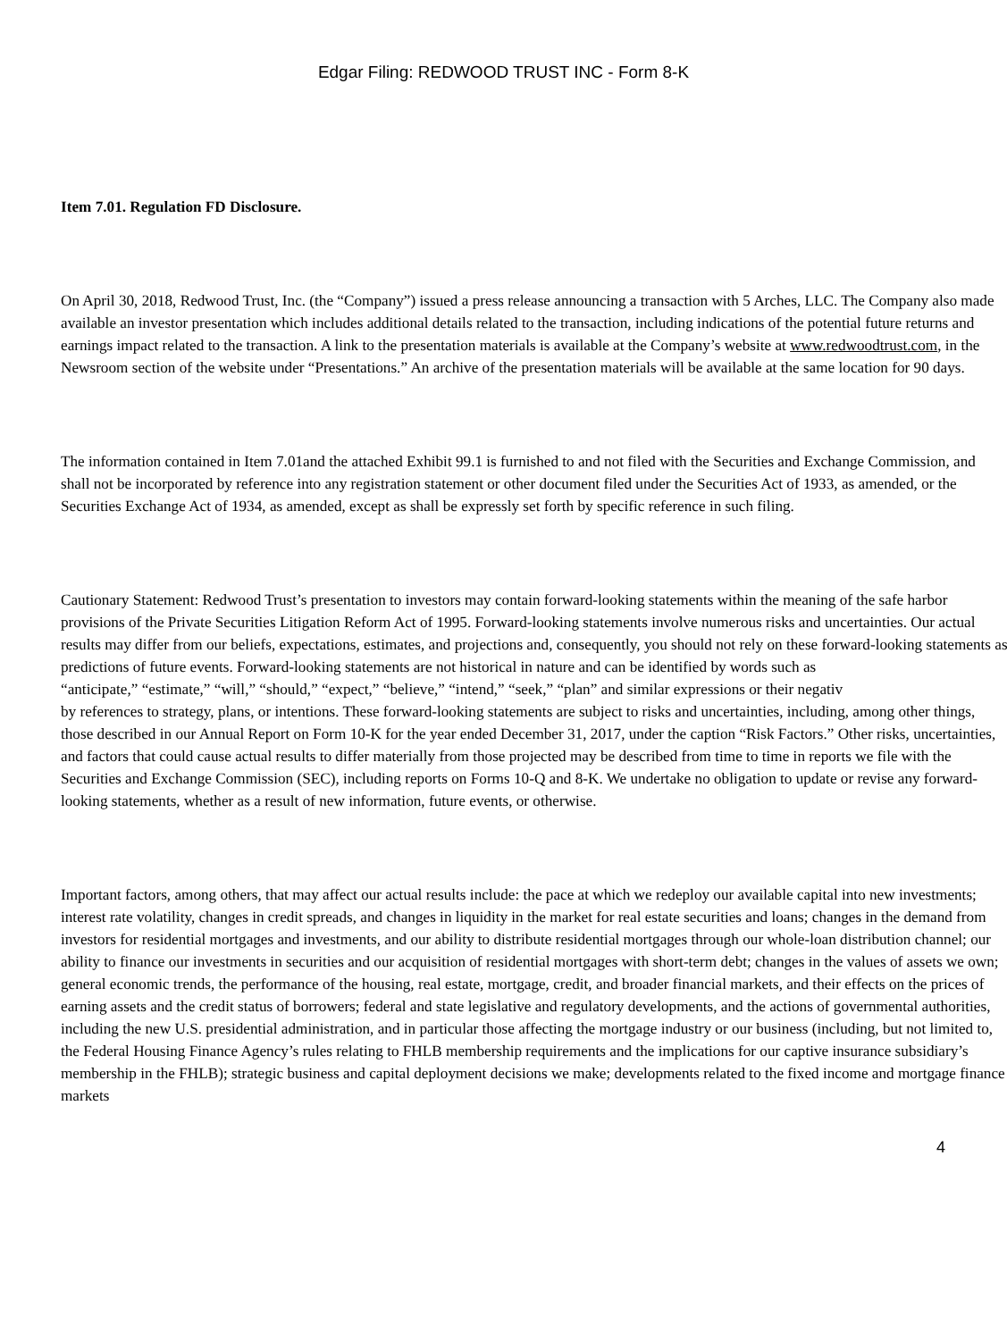Edgar Filing: REDWOOD TRUST INC - Form 8-K
Item 7.01. Regulation FD Disclosure.
On April 30, 2018, Redwood Trust, Inc. (the “Company”) issued a press release announcing a transaction with 5 Arches, LLC. The Company also made available an investor presentation which includes additional details related to the transaction, including indications of the potential future returns and earnings impact related to the transaction. A link to the presentation materials is available at the Company’s website at www.redwoodtrust.com, in the Newsroom section of the website under “Presentations.” An archive of the presentation materials will be available at the same location for 90 days.
The information contained in Item 7.01and the attached Exhibit 99.1 is furnished to and not filed with the Securities and Exchange Commission, and shall not be incorporated by reference into any registration statement or other document filed under the Securities Act of 1933, as amended, or the Securities Exchange Act of 1934, as amended, except as shall be expressly set forth by specific reference in such filing.
Cautionary Statement: Redwood Trust’s presentation to investors may contain forward-looking statements within the meaning of the safe harbor provisions of the Private Securities Litigation Reform Act of 1995. Forward-looking statements involve numerous risks and uncertainties. Our actual results may differ from our beliefs, expectations, estimates, and projections and, consequently, you should not rely on these forward-looking statements as predictions of future events. Forward-looking statements are not historical in nature and can be identified by words such as
“anticipate,” “estimate,” “will,” “should,” “expect,” “believe,” “intend,” “seek,” “plan” and similar expressions or their negativ
by references to strategy, plans, or intentions. These forward-looking statements are subject to risks and uncertainties, including, among other things, those described in our Annual Report on Form 10-K for the year ended December 31, 2017, under the caption “Risk Factors.” Other risks, uncertainties, and factors that could cause actual results to differ materially from those projected may be described from time to time in reports we file with the Securities and Exchange Commission (SEC), including reports on Forms 10-Q and 8-K. We undertake no obligation to update or revise any forward-looking statements, whether as a result of new information, future events, or otherwise.
Important factors, among others, that may affect our actual results include: the pace at which we redeploy our available capital into new investments; interest rate volatility, changes in credit spreads, and changes in liquidity in the market for real estate securities and loans; changes in the demand from investors for residential mortgages and investments, and our ability to distribute residential mortgages through our whole-loan distribution channel; our ability to finance our investments in securities and our acquisition of residential mortgages with short-term debt; changes in the values of assets we own; general economic trends, the performance of the housing, real estate, mortgage, credit, and broader financial markets, and their effects on the prices of earning assets and the credit status of borrowers; federal and state legislative and regulatory developments, and the actions of governmental authorities, including the new U.S. presidential administration, and in particular those affecting the mortgage industry or our business (including, but not limited to, the Federal Housing Finance Agency’s rules relating to FHLB membership requirements and the implications for our captive insurance subsidiary’s membership in the FHLB); strategic business and capital deployment decisions we make; developments related to the fixed income and mortgage finance markets
4